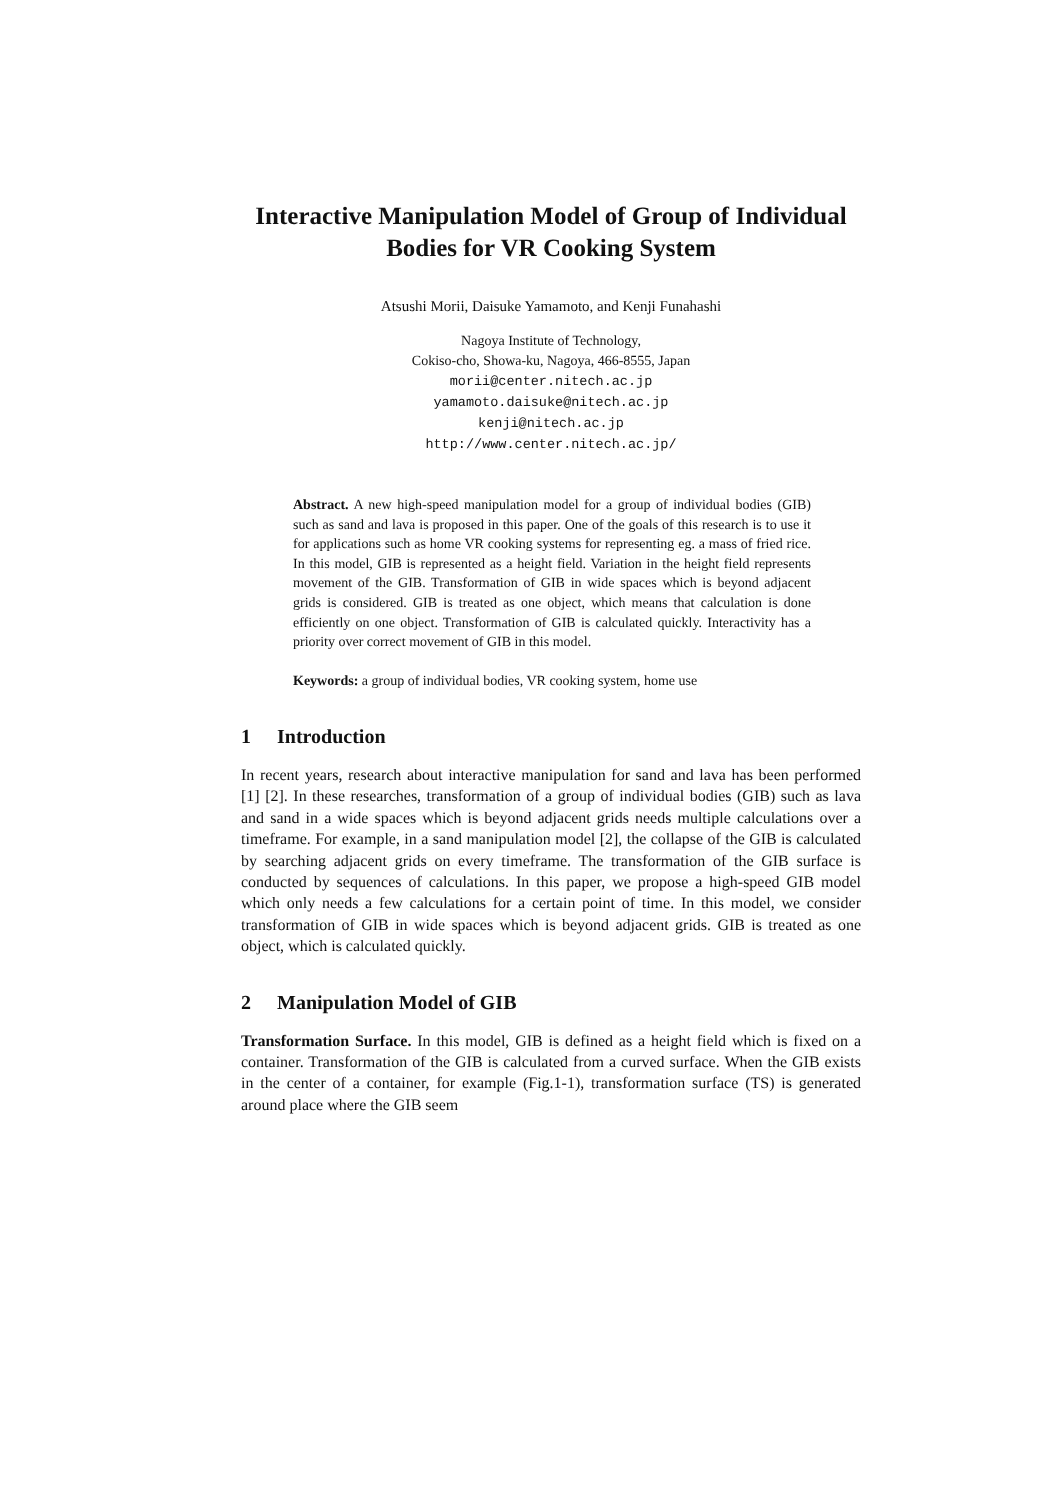Interactive Manipulation Model of Group of Individual Bodies for VR Cooking System
Atsushi Morii, Daisuke Yamamoto, and Kenji Funahashi
Nagoya Institute of Technology,
Cokiso-cho, Showa-ku, Nagoya, 466-8555, Japan
morii@center.nitech.ac.jp
yamamoto.daisuke@nitech.ac.jp
kenji@nitech.ac.jp
http://www.center.nitech.ac.jp/
Abstract. A new high-speed manipulation model for a group of individual bodies (GIB) such as sand and lava is proposed in this paper. One of the goals of this research is to use it for applications such as home VR cooking systems for representing eg. a mass of fried rice. In this model, GIB is represented as a height field. Variation in the height field represents movement of the GIB. Transformation of GIB in wide spaces which is beyond adjacent grids is considered. GIB is treated as one object, which means that calculation is done efficiently on one object. Transformation of GIB is calculated quickly. Interactivity has a priority over correct movement of GIB in this model.
Keywords: a group of individual bodies, VR cooking system, home use
1 Introduction
In recent years, research about interactive manipulation for sand and lava has been performed [1] [2]. In these researches, transformation of a group of individual bodies (GIB) such as lava and sand in a wide spaces which is beyond adjacent grids needs multiple calculations over a timeframe. For example, in a sand manipulation model [2], the collapse of the GIB is calculated by searching adjacent grids on every timeframe. The transformation of the GIB surface is conducted by sequences of calculations. In this paper, we propose a high-speed GIB model which only needs a few calculations for a certain point of time. In this model, we consider transformation of GIB in wide spaces which is beyond adjacent grids. GIB is treated as one object, which is calculated quickly.
2 Manipulation Model of GIB
Transformation Surface. In this model, GIB is defined as a height field which is fixed on a container. Transformation of the GIB is calculated from a curved surface. When the GIB exists in the center of a container, for example (Fig.1-1), transformation surface (TS) is generated around place where the GIB seem